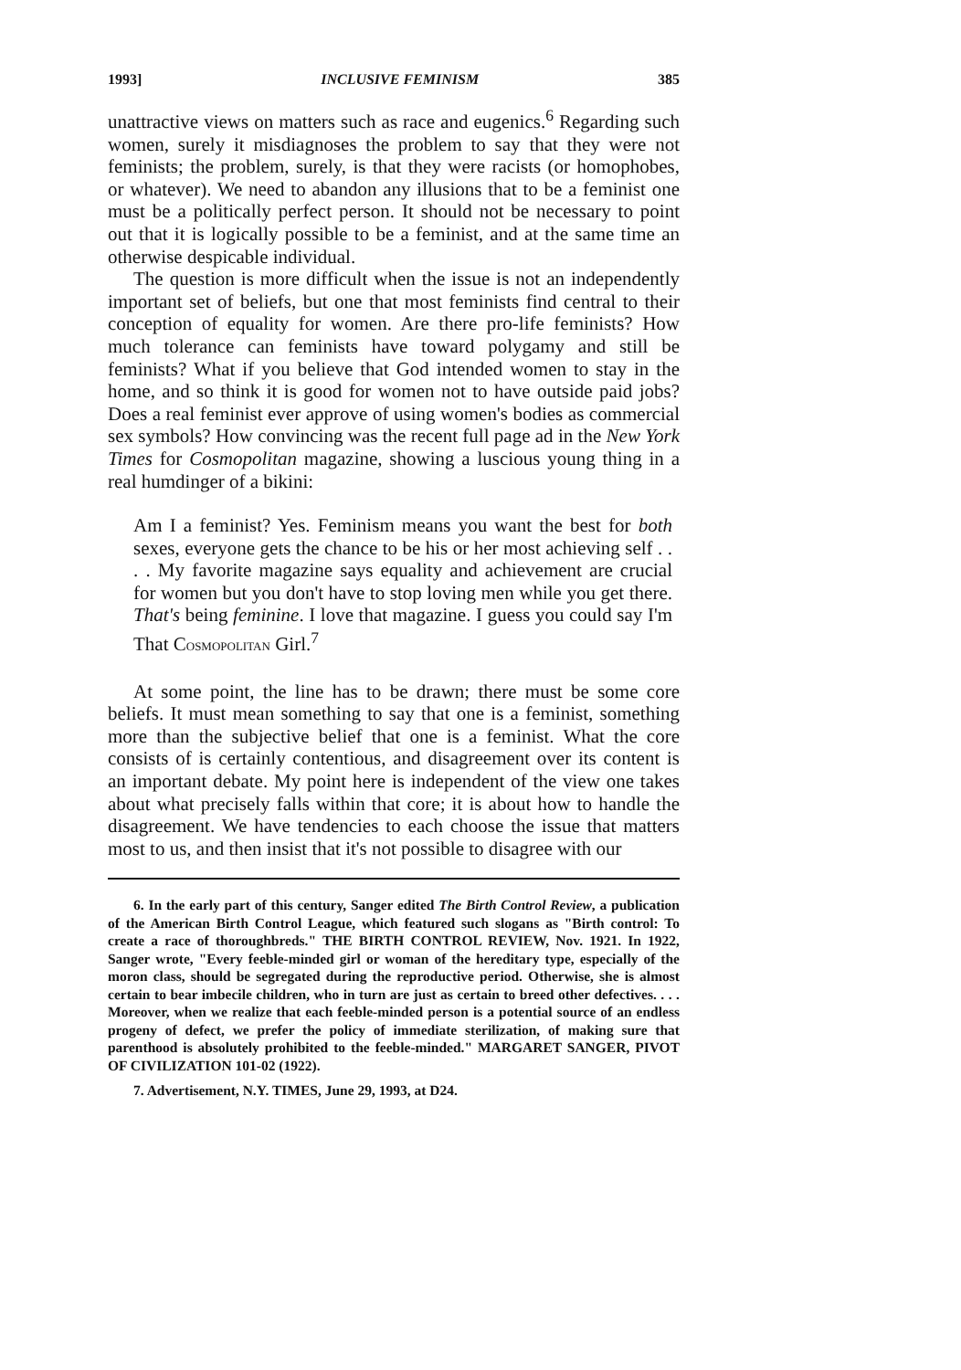1993] INCLUSIVE FEMINISM 385
unattractive views on matters such as race and eugenics.<sup>6</sup> Regarding such women, surely it misdiagnoses the problem to say that they were not feminists; the problem, surely, is that they were racists (or homophobes, or whatever). We need to abandon any illusions that to be a feminist one must be a politically perfect person. It should not be necessary to point out that it is logically possible to be a feminist, and at the same time an otherwise despicable individual.
The question is more difficult when the issue is not an independently important set of beliefs, but one that most feminists find central to their conception of equality for women. Are there pro-life feminists? How much tolerance can feminists have toward polygamy and still be feminists? What if you believe that God intended women to stay in the home, and so think it is good for women not to have outside paid jobs? Does a real feminist ever approve of using women's bodies as commercial sex symbols? How convincing was the recent full page ad in the New York Times for Cosmopolitan magazine, showing a luscious young thing in a real humdinger of a bikini:
Am I a feminist? Yes. Feminism means you want the best for both sexes, everyone gets the chance to be his or her most achieving self . . . . My favorite magazine says equality and achievement are crucial for women but you don't have to stop loving men while you get there. That's being feminine. I love that magazine. I guess you could say I'm That COSMOPOLITAN Girl.<sup>7</sup>
At some point, the line has to be drawn; there must be some core beliefs. It must mean something to say that one is a feminist, something more than the subjective belief that one is a feminist. What the core consists of is certainly contentious, and disagreement over its content is an important debate. My point here is independent of the view one takes about what precisely falls within that core; it is about how to handle the disagreement. We have tendencies to each choose the issue that matters most to us, and then insist that it's not possible to disagree with our
6. In the early part of this century, Sanger edited The Birth Control Review, a publication of the American Birth Control League, which featured such slogans as "Birth control: To create a race of thoroughbreds." THE BIRTH CONTROL REVIEW, Nov. 1921. In 1922, Sanger wrote, "Every feeble-minded girl or woman of the hereditary type, especially of the moron class, should be segregated during the reproductive period. Otherwise, she is almost certain to bear imbecile children, who in turn are just as certain to breed other defectives. . . . Moreover, when we realize that each feeble-minded person is a potential source of an endless progeny of defect, we prefer the policy of immediate sterilization, of making sure that parenthood is absolutely prohibited to the feeble-minded." MARGARET SANGER, PIVOT OF CIVILIZATION 101-02 (1922).
7. Advertisement, N.Y. TIMES, June 29, 1993, at D24.